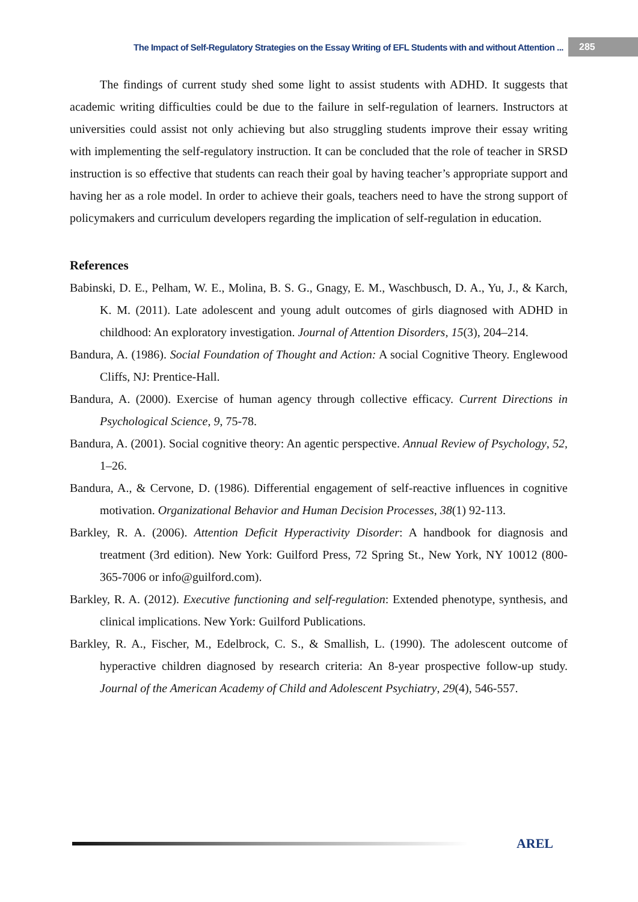The Impact of Self-Regulatory Strategies on the Essay Writing of EFL Students with and without Attention ... 285
The findings of current study shed some light to assist students with ADHD. It suggests that academic writing difficulties could be due to the failure in self-regulation of learners. Instructors at universities could assist not only achieving but also struggling students improve their essay writing with implementing the self-regulatory instruction. It can be concluded that the role of teacher in SRSD instruction is so effective that students can reach their goal by having teacher’s appropriate support and having her as a role model. In order to achieve their goals, teachers need to have the strong support of policymakers and curriculum developers regarding the implication of self-regulation in education.
References
Babinski, D. E., Pelham, W. E., Molina, B. S. G., Gnagy, E. M., Waschbusch, D. A., Yu, J., & Karch, K. M. (2011). Late adolescent and young adult outcomes of girls diagnosed with ADHD in childhood: An exploratory investigation. Journal of Attention Disorders, 15(3), 204–214.
Bandura, A. (1986). Social Foundation of Thought and Action: A social Cognitive Theory. Englewood Cliffs, NJ: Prentice-Hall.
Bandura, A. (2000). Exercise of human agency through collective efficacy. Current Directions in Psychological Science, 9, 75-78.
Bandura, A. (2001). Social cognitive theory: An agentic perspective. Annual Review of Psychology, 52, 1–26.
Bandura, A., & Cervone, D. (1986). Differential engagement of self-reactive influences in cognitive motivation. Organizational Behavior and Human Decision Processes, 38(1) 92-113.
Barkley, R. A. (2006). Attention Deficit Hyperactivity Disorder: A handbook for diagnosis and treatment (3rd edition). New York: Guilford Press, 72 Spring St., New York, NY 10012 (800-365-7006 or info@guilford.com).
Barkley, R. A. (2012). Executive functioning and self-regulation: Extended phenotype, synthesis, and clinical implications. New York: Guilford Publications.
Barkley, R. A., Fischer, M., Edelbrock, C. S., & Smallish, L. (1990). The adolescent outcome of hyperactive children diagnosed by research criteria: An 8-year prospective follow-up study. Journal of the American Academy of Child and Adolescent Psychiatry, 29(4), 546-557.
AREL